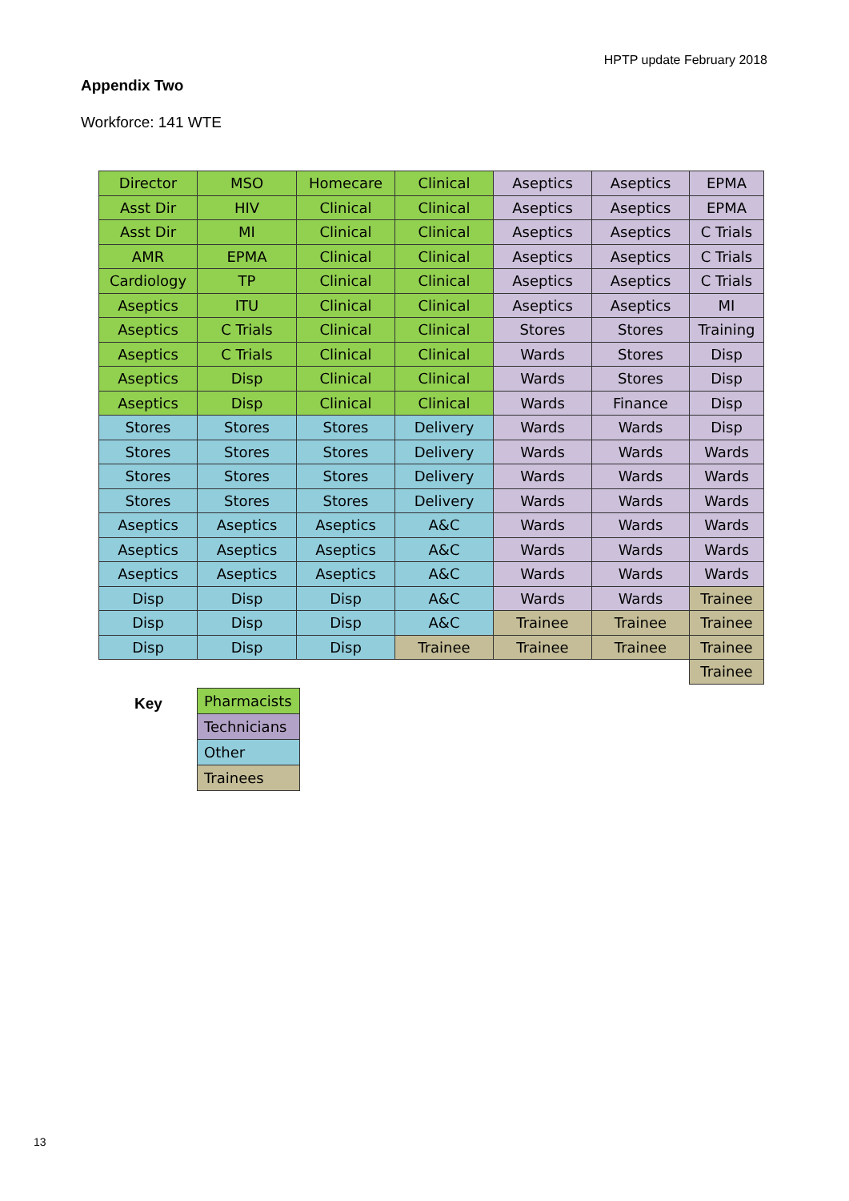HPTP update February 2018
Appendix Two
Workforce: 141 WTE
| Director | MSO | Homecare | Clinical | Aseptics | Aseptics | EPMA |
| Asst Dir | HIV | Clinical | Clinical | Aseptics | Aseptics | EPMA |
| Asst Dir | MI | Clinical | Clinical | Aseptics | Aseptics | C Trials |
| AMR | EPMA | Clinical | Clinical | Aseptics | Aseptics | C Trials |
| Cardiology | TP | Clinical | Clinical | Aseptics | Aseptics | C Trials |
| Aseptics | ITU | Clinical | Clinical | Aseptics | Aseptics | MI |
| Aseptics | C Trials | Clinical | Clinical | Stores | Stores | Training |
| Aseptics | C Trials | Clinical | Clinical | Wards | Stores | Disp |
| Aseptics | Disp | Clinical | Clinical | Wards | Stores | Disp |
| Aseptics | Disp | Clinical | Clinical | Wards | Finance | Disp |
| Stores | Stores | Stores | Delivery | Wards | Wards | Disp |
| Stores | Stores | Stores | Delivery | Wards | Wards | Wards |
| Stores | Stores | Stores | Delivery | Wards | Wards | Wards |
| Stores | Stores | Stores | Delivery | Wards | Wards | Wards |
| Aseptics | Aseptics | Aseptics | A&C | Wards | Wards | Wards |
| Aseptics | Aseptics | Aseptics | A&C | Wards | Wards | Wards |
| Aseptics | Aseptics | Aseptics | A&C | Wards | Wards | Wards |
| Disp | Disp | Disp | A&C | Wards | Wards | Trainee |
| Disp | Disp | Disp | A&C | Trainee | Trainee | Trainee |
| Disp | Disp | Disp | Trainee | Trainee | Trainee | Trainee |
| | | | | | | Trainee |
Key
| Pharmacists |
| Technicians |
| Other |
| Trainees |
13